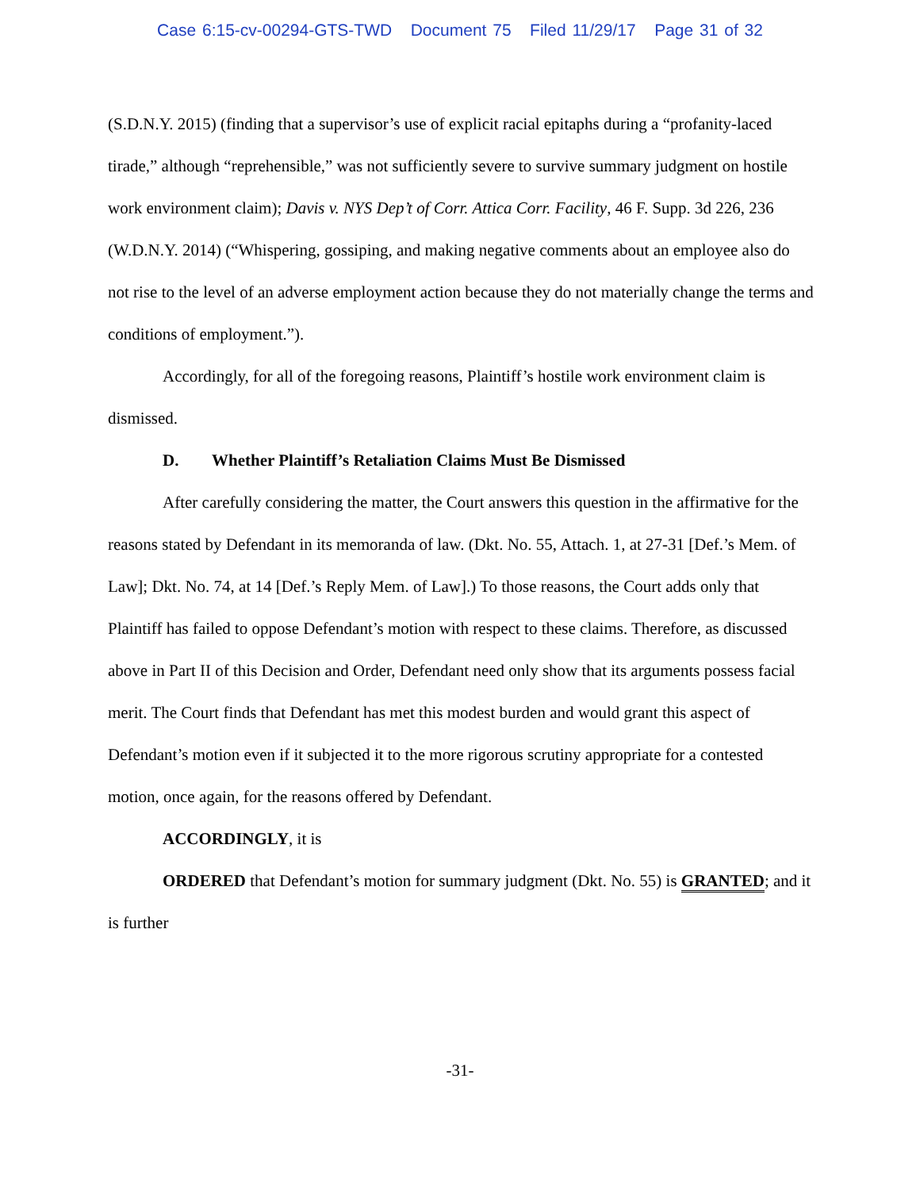Case 6:15-cv-00294-GTS-TWD Document 75 Filed 11/29/17 Page 31 of 32
(S.D.N.Y. 2015) (finding that a supervisor’s use of explicit racial epitaphs during a “profanity-laced tirade,” although “reprehensible,” was not sufficiently severe to survive summary judgment on hostile work environment claim); Davis v. NYS Dep’t of Corr. Attica Corr. Facility, 46 F. Supp. 3d 226, 236 (W.D.N.Y. 2014) (“Whispering, gossiping, and making negative comments about an employee also do not rise to the level of an adverse employment action because they do not materially change the terms and conditions of employment.”).
Accordingly, for all of the foregoing reasons, Plaintiff’s hostile work environment claim is dismissed.
D. Whether Plaintiff’s Retaliation Claims Must Be Dismissed
After carefully considering the matter, the Court answers this question in the affirmative for the reasons stated by Defendant in its memoranda of law. (Dkt. No. 55, Attach. 1, at 27-31 [Def.’s Mem. of Law]; Dkt. No. 74, at 14 [Def.’s Reply Mem. of Law].) To those reasons, the Court adds only that Plaintiff has failed to oppose Defendant’s motion with respect to these claims. Therefore, as discussed above in Part II of this Decision and Order, Defendant need only show that its arguments possess facial merit. The Court finds that Defendant has met this modest burden and would grant this aspect of Defendant’s motion even if it subjected it to the more rigorous scrutiny appropriate for a contested motion, once again, for the reasons offered by Defendant.
ACCORDINGLY, it is
ORDERED that Defendant’s motion for summary judgment (Dkt. No. 55) is GRANTED; and it is further
-31-